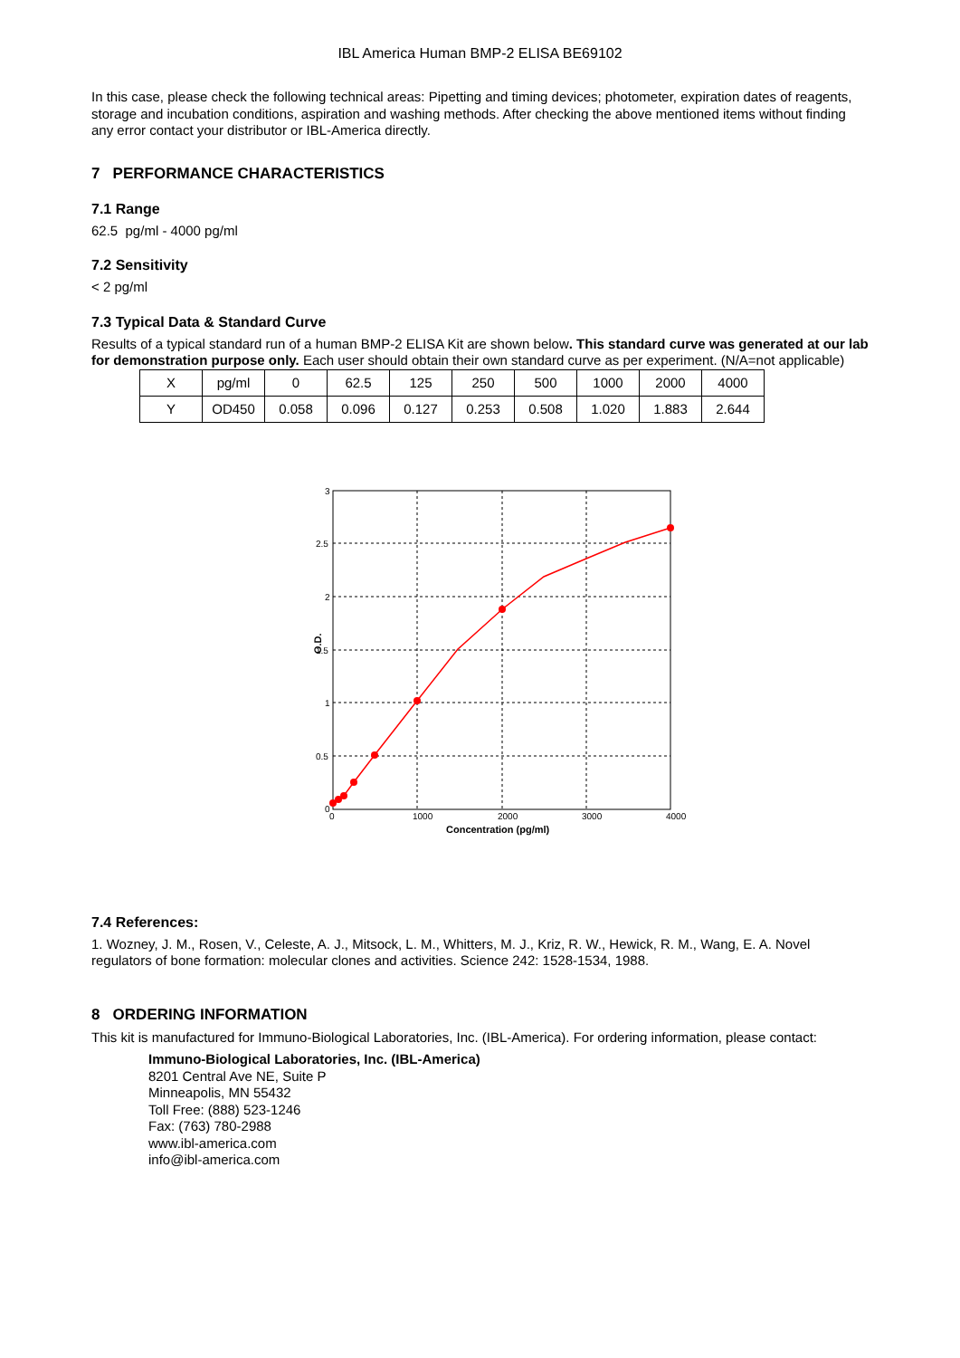IBL America Human BMP-2 ELISA BE69102
In this case, please check the following technical areas: Pipetting and timing devices; photometer, expiration dates of reagents, storage and incubation conditions, aspiration and washing methods. After checking the above mentioned items without finding any error contact your distributor or IBL-America directly.
7 PERFORMANCE CHARACTERISTICS
7.1 Range
62.5 pg/ml - 4000 pg/ml
7.2 Sensitivity
< 2 pg/ml
7.3 Typical Data & Standard Curve
Results of a typical standard run of a human BMP-2 ELISA Kit are shown below. This standard curve was generated at our lab for demonstration purpose only. Each user should obtain their own standard curve as per experiment. (N/A=not applicable)
| X | pg/ml | 0 | 62.5 | 125 | 250 | 500 | 1000 | 2000 | 4000 |
| Y | OD450 | 0.058 | 0.096 | 0.127 | 0.253 | 0.508 | 1.020 | 1.883 | 2.644 |
3
2.5
2
1.5
1
0.5
0
0
1000
2000
3000
4000
Concentration (pg/ml)
O.D.
7.4 References:
1. Wozney, J. M., Rosen, V., Celeste, A. J., Mitsock, L. M., Whitters, M. J., Kriz, R. W., Hewick, R. M., Wang, E. A. Novel regulators of bone formation: molecular clones and activities. Science 242: 1528-1534, 1988.
8 ORDERING INFORMATION
This kit is manufactured for Immuno-Biological Laboratories, Inc. (IBL-America). For ordering information, please contact:
Immuno-Biological Laboratories, Inc. (IBL-America)
8201 Central Ave NE, Suite P
Minneapolis, MN 55432
Toll Free: (888) 523-1246
Fax: (763) 780-2988
www.ibl-america.com
info@ibl-america.com